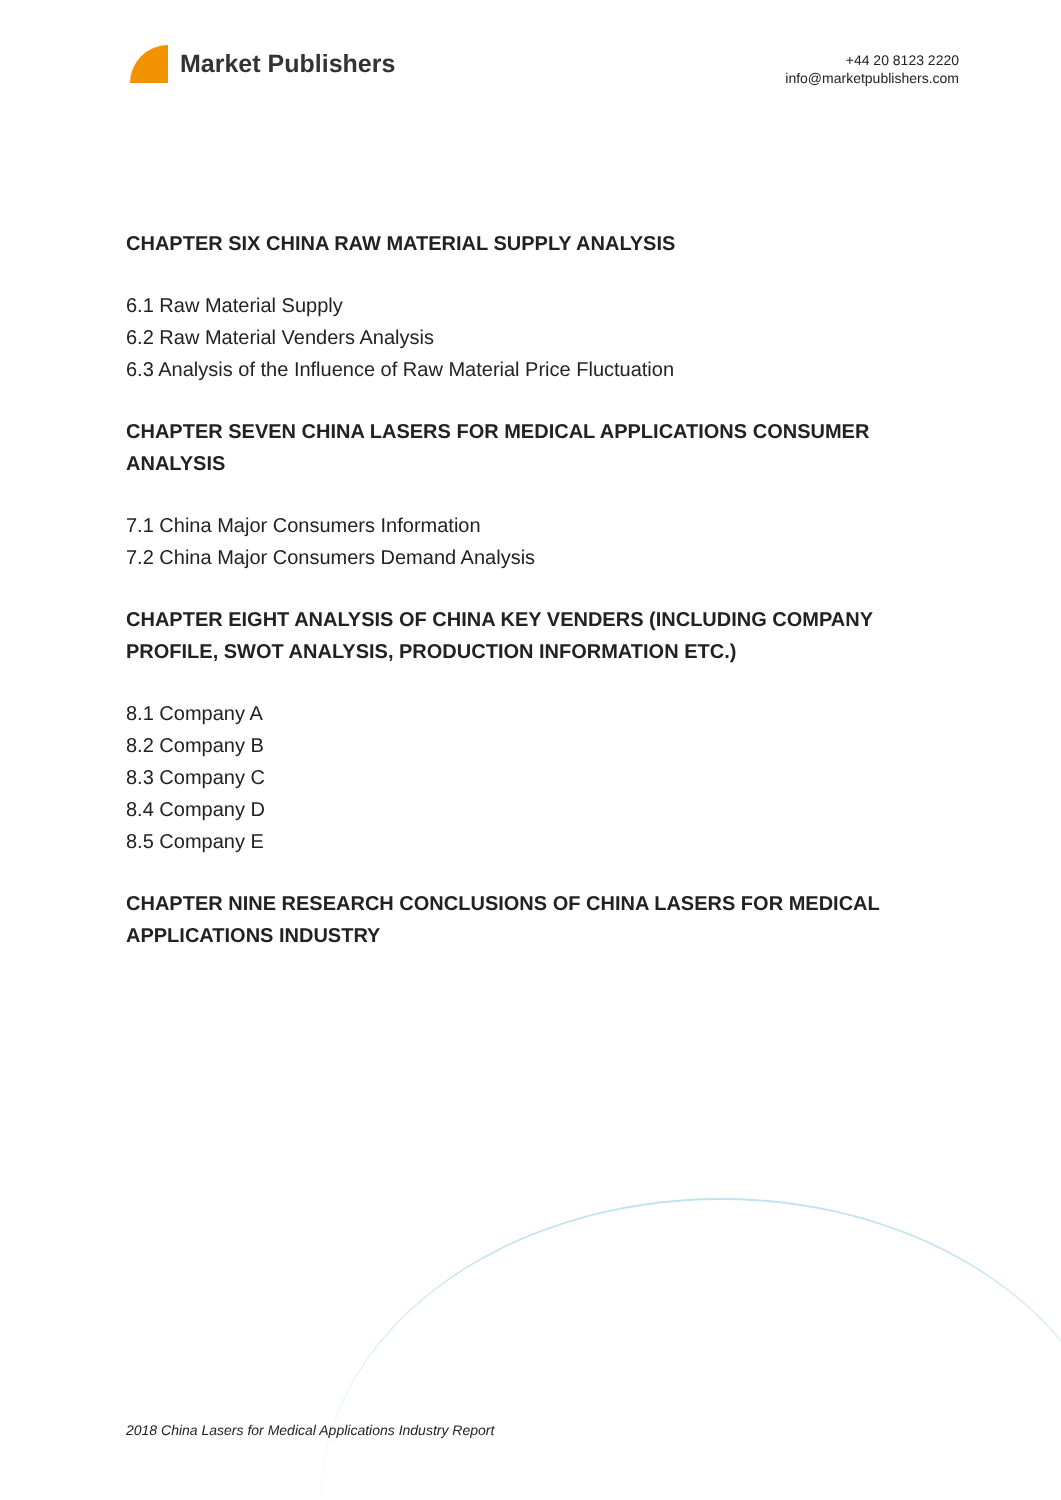Market Publishers
+44 20 8123 2220
info@marketpublishers.com
CHAPTER SIX CHINA RAW MATERIAL SUPPLY ANALYSIS
6.1 Raw Material Supply
6.2 Raw Material Venders Analysis
6.3 Analysis of the Influence of Raw Material Price Fluctuation
CHAPTER SEVEN CHINA LASERS FOR MEDICAL APPLICATIONS CONSUMER ANALYSIS
7.1 China Major Consumers Information
7.2 China Major Consumers Demand Analysis
CHAPTER EIGHT ANALYSIS OF CHINA KEY VENDERS (INCLUDING COMPANY PROFILE, SWOT ANALYSIS, PRODUCTION INFORMATION ETC.)
8.1 Company A
8.2 Company B
8.3 Company C
8.4 Company D
8.5 Company E
CHAPTER NINE RESEARCH CONCLUSIONS OF CHINA LASERS FOR MEDICAL APPLICATIONS INDUSTRY
2018 China Lasers for Medical Applications Industry Report